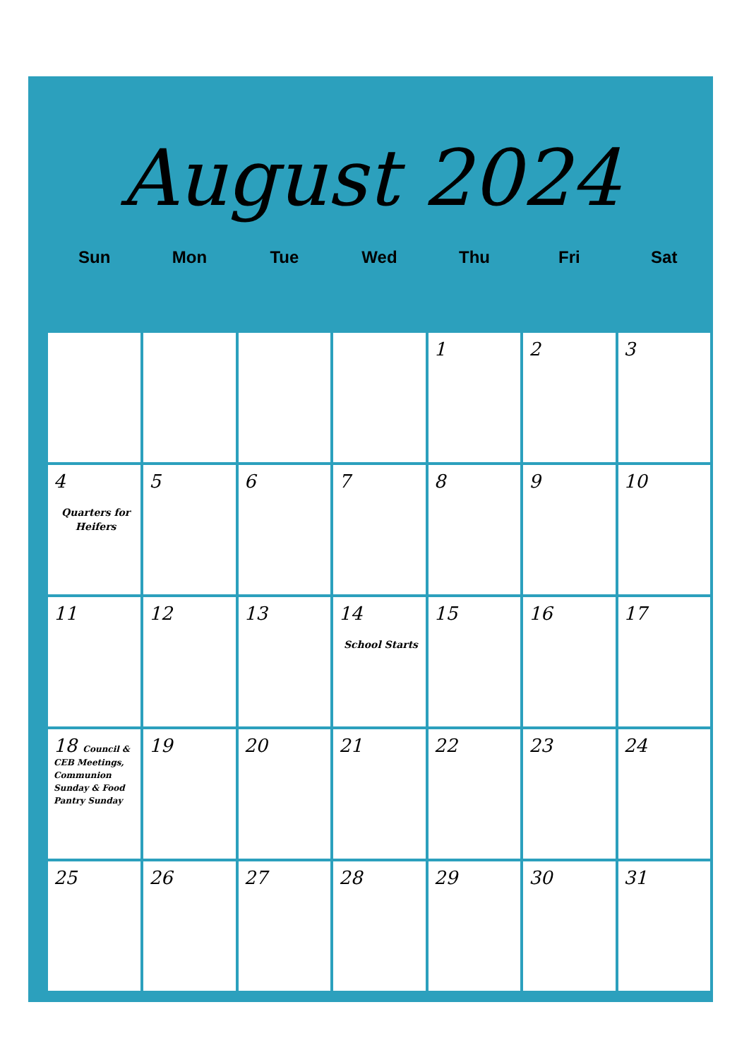August 2024
| Sun | Mon | Tue | Wed | Thu | Fri | Sat |
| --- | --- | --- | --- | --- | --- | --- |
| | | | | 1 | 2 | 3 |
| 4 Quarters for Heifers | 5 | 6 | 7 | 8 | 9 | 10 |
| 11 | 12 | 13 | 14 School Starts | 15 | 16 | 17 |
| 18 Council & CEB Meetings, Communion Sunday & Food Pantry Sunday | 19 | 20 | 21 | 22 | 23 | 24 |
| 25 | 26 | 27 | 28 | 29 | 30 | 31 |